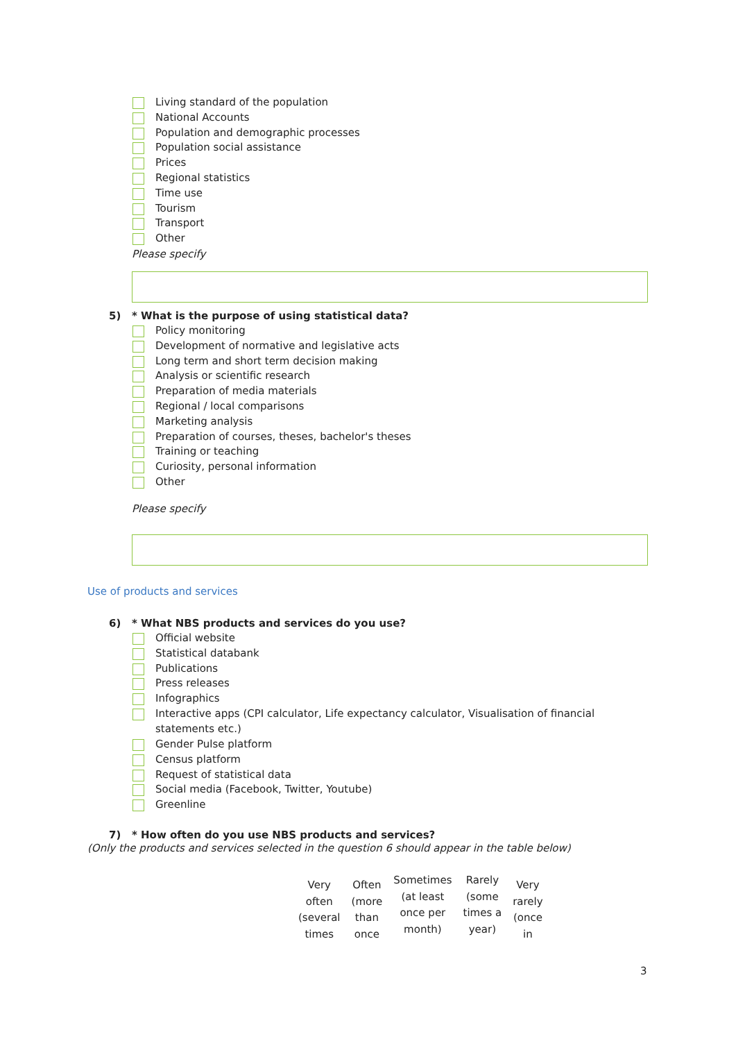Living standard of the population
National Accounts
Population and demographic processes
Population social assistance
Prices
Regional statistics
Time use
Tourism
Transport
Other
Please specify
5) * What is the purpose of using statistical data?
Policy monitoring
Development of normative and legislative acts
Long term and short term decision making
Analysis or scientific research
Preparation of media materials
Regional / local comparisons
Marketing analysis
Preparation of courses, theses, bachelor's theses
Training or teaching
Curiosity, personal information
Other
Please specify
Use of products and services
6) * What NBS products and services do you use?
Official website
Statistical databank
Publications
Press releases
Infographics
Interactive apps (CPI calculator, Life expectancy calculator, Visualisation of financial statements etc.)
Gender Pulse platform
Census platform
Request of statistical data
Social media (Facebook, Twitter, Youtube)
Greenline
7) * How often do you use NBS products and services?
(Only the products and services selected in the question 6 should appear in the table below)
| Very often (several times | Often (more than once | Sometimes (at least once per month) | Rarely (some times a year) | Very rarely (once in |
3